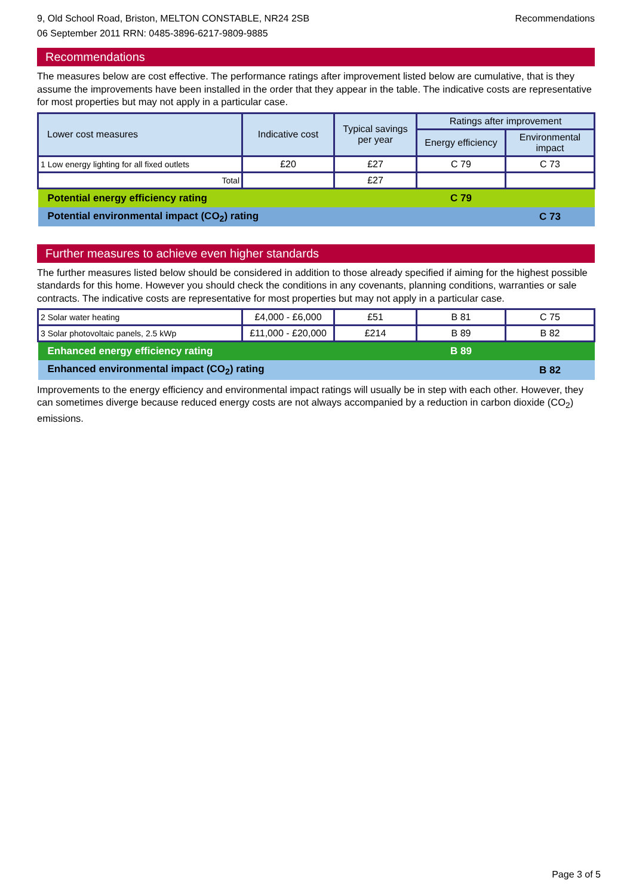9, Old School Road, Briston, MELTON CONSTABLE, NR24 2SB
06 September 2011 RRN: 0485-3896-6217-9809-9885
Recommendations
Recommendations
The measures below are cost effective. The performance ratings after improvement listed below are cumulative, that is they assume the improvements have been installed in the order that they appear in the table. The indicative costs are representative for most properties but may not apply in a particular case.
| Lower cost measures | Indicative cost | Typical savings per year | Ratings after improvement | |
| --- | --- | --- | --- | --- |
| | | | Energy efficiency | Environmental impact |
| 1 Low energy lighting for all fixed outlets | £20 | £27 | C 79 | C 73 |
| Total | | £27 | | |
| Potential energy efficiency rating | | | C 79 | |
| Potential environmental impact (CO<sub>2</sub>) rating | | | | C 73 |
Further measures to achieve even higher standards
The further measures listed below should be considered in addition to those already specified if aiming for the highest possible standards for this home. However you should check the conditions in any covenants, planning conditions, warranties or sale contracts. The indicative costs are representative for most properties but may not apply in a particular case.
| 2 Solar water heating | £4,000 - £6,000 | £51 | B 81 | C 75 |
| 3 Solar photovoltaic panels, 2.5 kWp | £11,000 - £20,000 | £214 | B 89 | B 82 |
| Enhanced energy efficiency rating | | | B 89 | |
| Enhanced environmental impact (CO<sub>2</sub>) rating | | | | B 82 |
Improvements to the energy efficiency and environmental impact ratings will usually be in step with each other. However, they can sometimes diverge because reduced energy costs are not always accompanied by a reduction in carbon dioxide (CO<sub>2</sub>) emissions.
Page 3 of 5